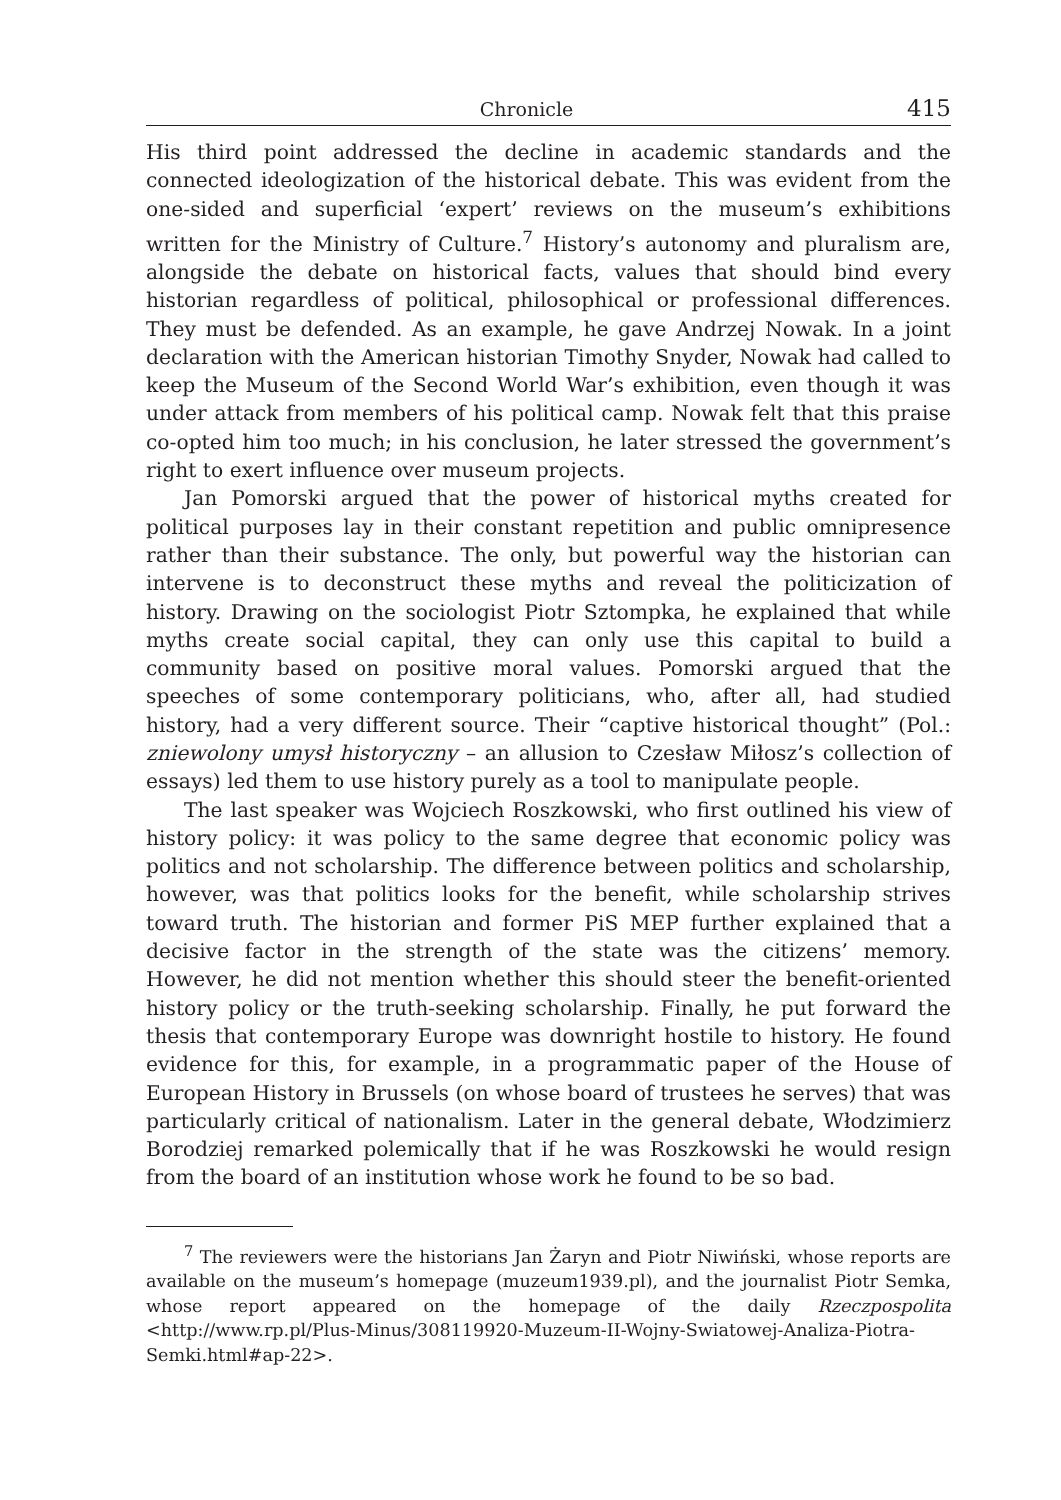Chronicle 415
His third point addressed the decline in academic standards and the connected ideologization of the historical debate. This was evident from the one-sided and superficial ‘expert’ reviews on the museum’s exhibitions written for the Ministry of Culture.<sup>7</sup> History’s autonomy and pluralism are, alongside the debate on historical facts, values that should bind every historian regardless of political, philosophical or professional differences. They must be defended. As an example, he gave Andrzej Nowak. In a joint declaration with the American historian Timothy Snyder, Nowak had called to keep the Museum of the Second World War’s exhibition, even though it was under attack from members of his political camp. Nowak felt that this praise co-opted him too much; in his conclusion, he later stressed the government’s right to exert influence over museum projects.
Jan Pomorski argued that the power of historical myths created for political purposes lay in their constant repetition and public omnipresence rather than their substance. The only, but powerful way the historian can intervene is to deconstruct these myths and reveal the politicization of history. Drawing on the sociologist Piotr Sztompka, he explained that while myths create social capital, they can only use this capital to build a community based on positive moral values. Pomorski argued that the speeches of some contemporary politicians, who, after all, had studied history, had a very different source. Their “captive historical thought” (Pol.: zniewolony umysł historyczny – an allusion to Czesław Miłosz’s collection of essays) led them to use history purely as a tool to manipulate people.
The last speaker was Wojciech Roszkowski, who first outlined his view of history policy: it was policy to the same degree that economic policy was politics and not scholarship. The difference between politics and scholarship, however, was that politics looks for the benefit, while scholarship strives toward truth. The historian and former PiS MEP further explained that a decisive factor in the strength of the state was the citizens’ memory. However, he did not mention whether this should steer the benefit-oriented history policy or the truth-seeking scholarship. Finally, he put forward the thesis that contemporary Europe was downright hostile to history. He found evidence for this, for example, in a programmatic paper of the House of European History in Brussels (on whose board of trustees he serves) that was particularly critical of nationalism. Later in the general debate, Włodzimierz Borodziej remarked polemically that if he was Roszkowski he would resign from the board of an institution whose work he found to be so bad.
<sup>7</sup> The reviewers were the historians Jan Żaryn and Piotr Niwiński, whose reports are available on the museum’s homepage (muzeum1939.pl), and the journalist Piotr Semka, whose report appeared on the homepage of the daily Rzeczpospolita <http://www.rp.pl/Plus-Minus/308119920-Muzeum-II-Wojny-Swiatowej-Analiza-Piotra-Semki.html#ap-22>.